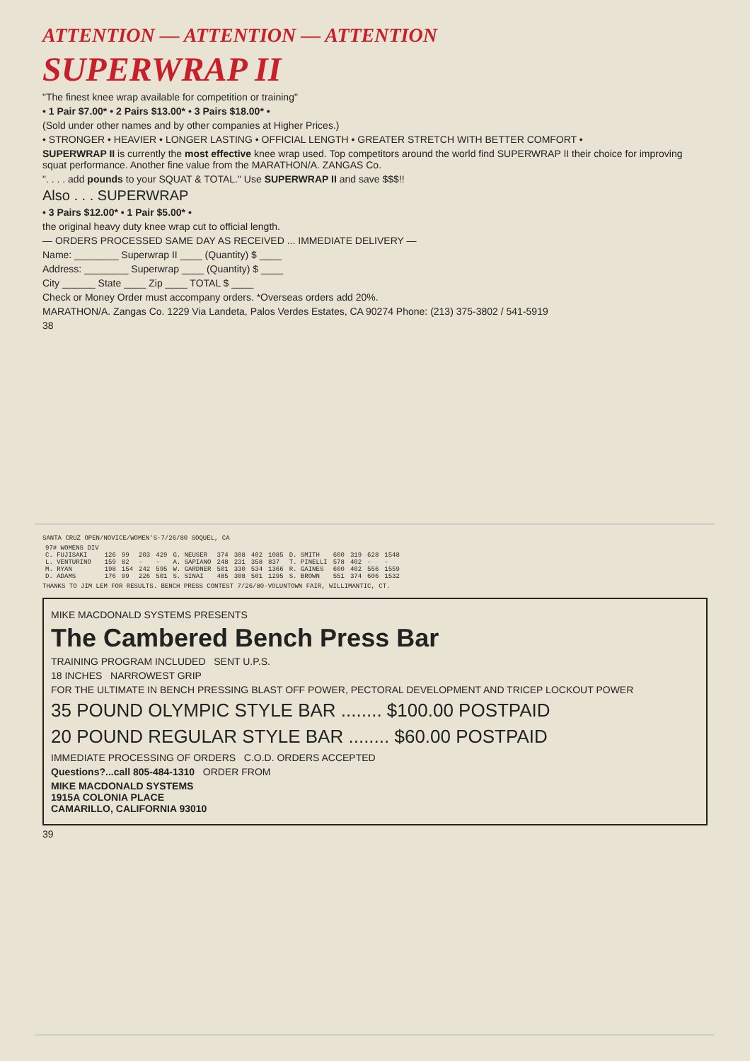ATTENTION — ATTENTION — ATTENTION
SUPERWRAP II
"The finest knee wrap available for competition or training"
• 1 Pair $7.00* • 2 Pairs $13.00* • 3 Pairs $18.00* •
(Sold under other names and by other companies at Higher Prices.)
• STRONGER • HEAVIER • LONGER LASTING • OFFICIAL LENGTH • GREATER STRETCH WITH BETTER COMFORT •
SUPERWRAP II is currently the most effective knee wrap used. Top competitors around the world find SUPERWRAP II their choice for improving squat performance. Another fine value from the MARATHON/A. ZANGAS Co.
". . . . add pounds to your SQUAT & TOTAL." Use SUPERWRAP II and save $$$!!
Also . . . SUPERWRAP
• 3 Pairs $12.00* • 1 Pair $5.00* •
the original heavy duty knee wrap cut to official length.
— ORDERS PROCESSED SAME DAY AS RECEIVED ... IMMEDIATE DELIVERY —
Name: ________ Superwrap II ____ (Quantity) $ ____
Address: ________ Superwrap ____ (Quantity) $ ____
City ______ State ____ Zip ____ TOTAL $ ____
Check or Money Order must accompany orders. *Overseas orders add 20%.
MARATHON/A. Zangas Co. 1229 Via Landeta, Palos Verdes Estates, CA 90274 Phone: (213) 375-3802 / 541-5919
38
SANTA CRUZ OPEN/NOVICE/WOMEN'S-7/26/80 SOQUEL, CA
| 97# WOMENS DIV | | | | | | | | | | | | | | |
| C. FUJISAKI | 126 | 99 | 203 | 429 | G. NEUSER | 374 | 308 | 402 | 1085 | D. SMITH | 600 | 319 | 628 | 1548 |
| L. VENTURINO | 159 | 82 | - | - | A. SAPIANO | 248 | 231 | 358 | 837 | T. PINELLI | 578 | 402 | - | - |
| M. RYAN | 198 | 154 | 242 | 595 | W. GARDNER | 501 | 330 | 534 | 1366 | R. GAINES | 600 | 402 | 556 | 1559 |
| D. ADAMS | 176 | 99 | 226 | 501 | S. SINAI | 485 | 308 | 501 | 1295 | S. BROWN | 551 | 374 | 606 | 1532 |
THANKS TO JIM LEM FOR RESULTS. BENCH PRESS CONTEST 7/26/80-VOLUNTOWN FAIR, WILLIMANTIC, CT.
MIKE MACDONALD SYSTEMS PRESENTS
The Cambered Bench Press Bar
TRAINING PROGRAM INCLUDED SENT U.P.S.
18 INCHES NARROWEST GRIP
FOR THE ULTIMATE IN BENCH PRESSING BLAST OFF POWER, PECTORAL DEVELOPMENT AND TRICEP LOCKOUT POWER
35 POUND OLYMPIC STYLE BAR ........ $100.00 POSTPAID
20 POUND REGULAR STYLE BAR ........ $60.00 POSTPAID
IMMEDIATE PROCESSING OF ORDERS C.O.D. ORDERS ACCEPTED
Questions?...call 805-484-1310 ORDER FROM
MIKE MACDONALD SYSTEMS
1915A COLONIA PLACE
CAMARILLO, CALIFORNIA 93010
39